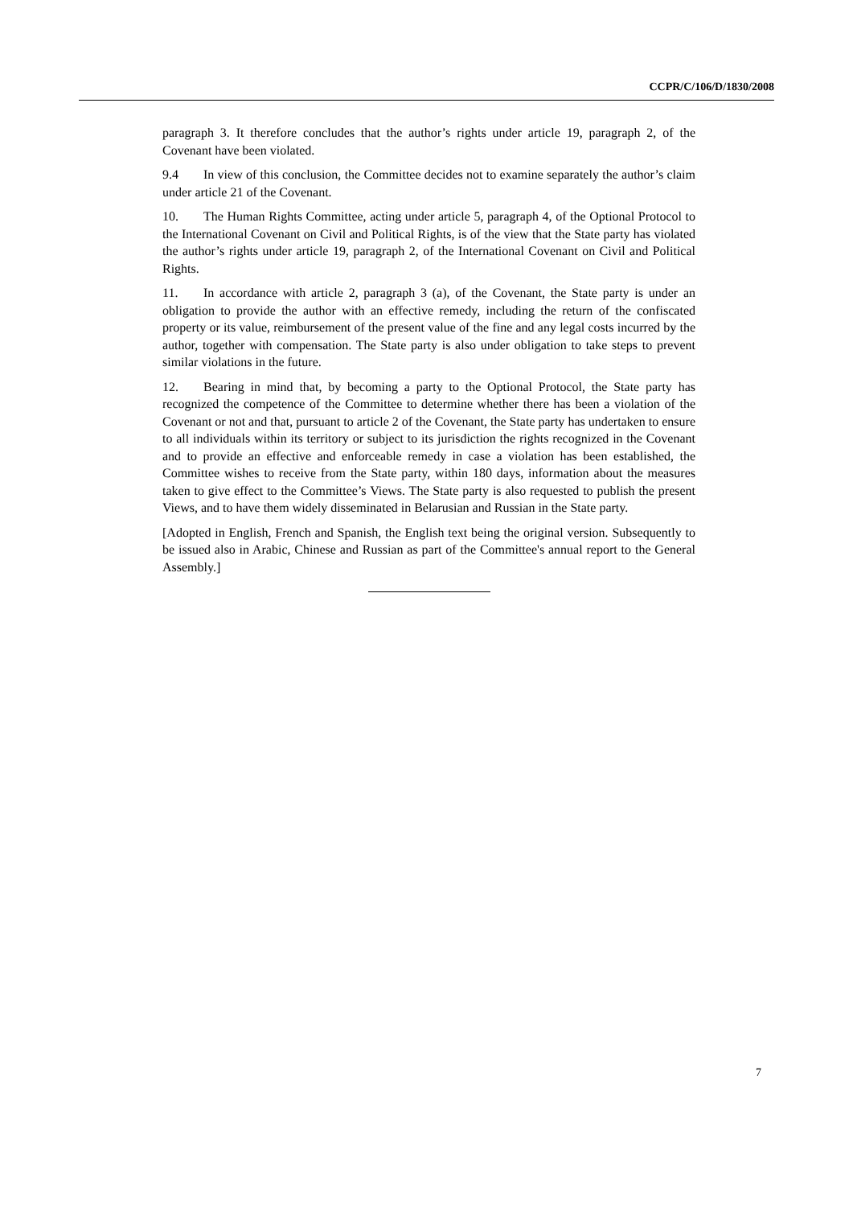CCPR/C/106/D/1830/2008
paragraph 3. It therefore concludes that the author’s rights under article 19, paragraph 2, of the Covenant have been violated.
9.4 In view of this conclusion, the Committee decides not to examine separately the author’s claim under article 21 of the Covenant.
10. The Human Rights Committee, acting under article 5, paragraph 4, of the Optional Protocol to the International Covenant on Civil and Political Rights, is of the view that the State party has violated the author’s rights under article 19, paragraph 2, of the International Covenant on Civil and Political Rights.
11. In accordance with article 2, paragraph 3 (a), of the Covenant, the State party is under an obligation to provide the author with an effective remedy, including the return of the confiscated property or its value, reimbursement of the present value of the fine and any legal costs incurred by the author, together with compensation. The State party is also under obligation to take steps to prevent similar violations in the future.
12. Bearing in mind that, by becoming a party to the Optional Protocol, the State party has recognized the competence of the Committee to determine whether there has been a violation of the Covenant or not and that, pursuant to article 2 of the Covenant, the State party has undertaken to ensure to all individuals within its territory or subject to its jurisdiction the rights recognized in the Covenant and to provide an effective and enforceable remedy in case a violation has been established, the Committee wishes to receive from the State party, within 180 days, information about the measures taken to give effect to the Committee’s Views. The State party is also requested to publish the present Views, and to have them widely disseminated in Belarusian and Russian in the State party.
[Adopted in English, French and Spanish, the English text being the original version. Subsequently to be issued also in Arabic, Chinese and Russian as part of the Committee's annual report to the General Assembly.]
7